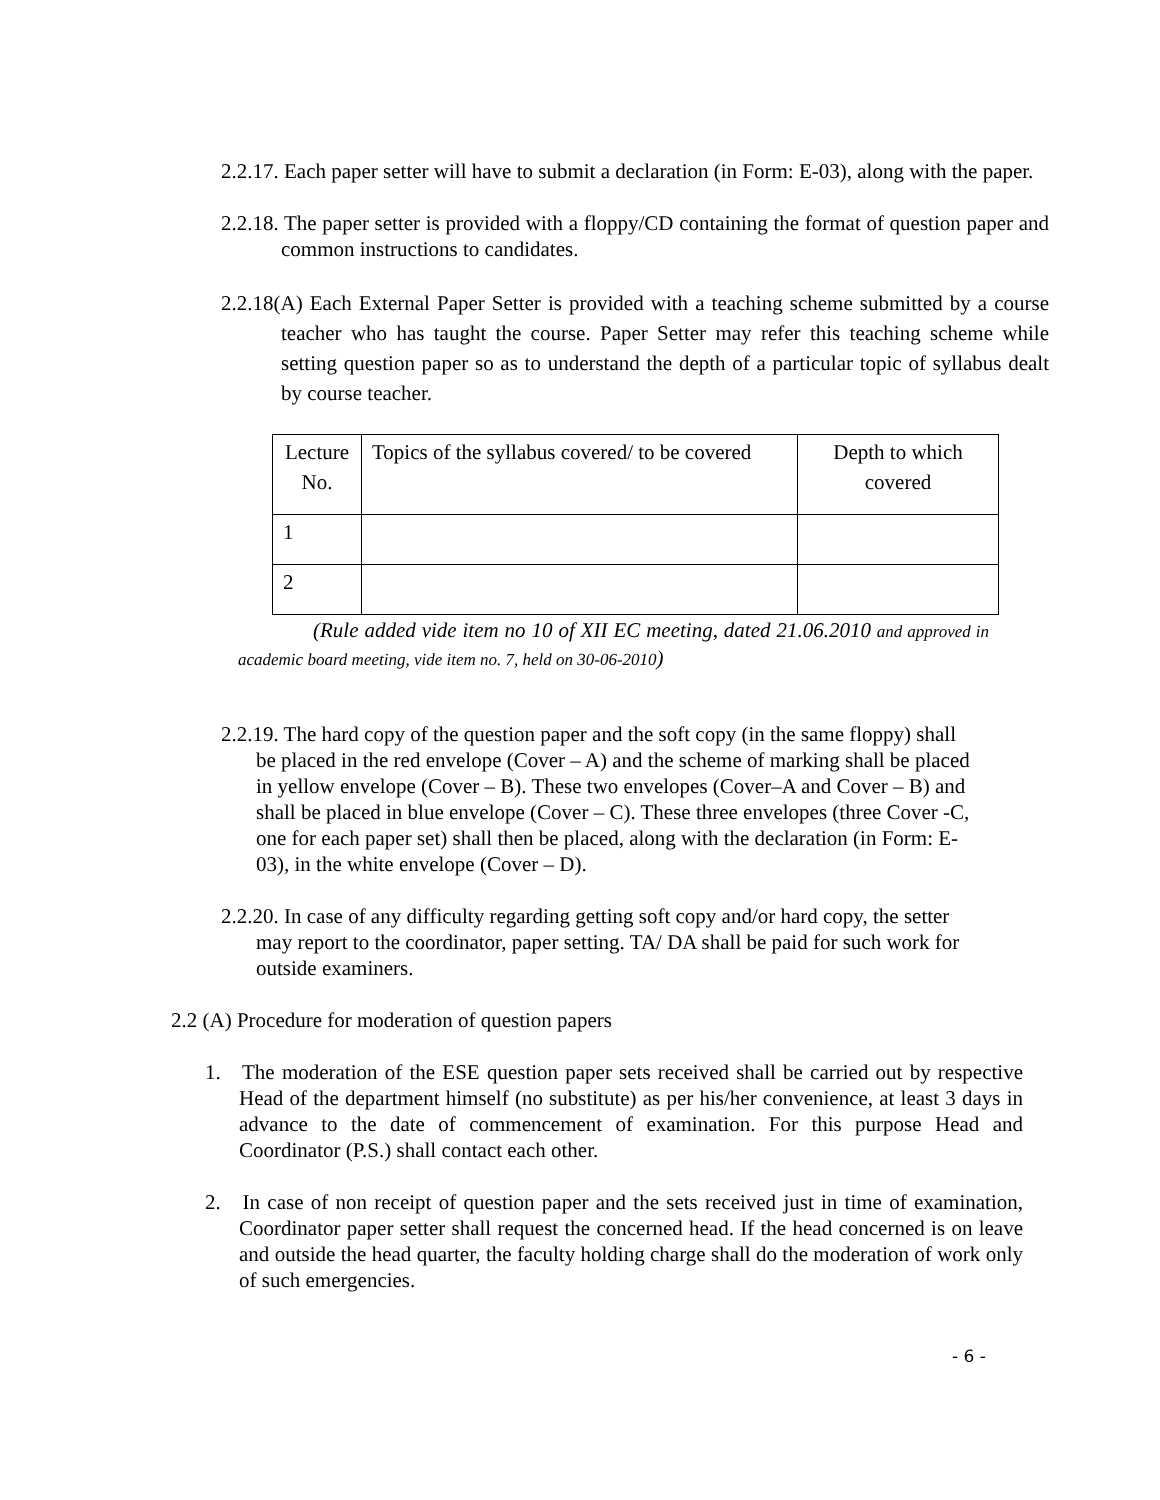2.2.17. Each paper setter will have to submit a declaration (in Form: E-03), along with the paper.
2.2.18. The paper setter is provided with a floppy/CD containing the format of question paper and common instructions to candidates.
2.2.18(A) Each External Paper Setter is provided with a teaching scheme submitted by a course teacher who has taught the course. Paper Setter may refer this teaching scheme while setting question paper so as to understand the depth of a particular topic of syllabus dealt by course teacher.
| Lecture No. | Topics of the syllabus covered/ to be covered | Depth to which covered |
| 1 | | |
| 2 | | |
(Rule added vide item no 10 of XII EC meeting, dated 21.06.2010 and approved in academic board meeting, vide item no. 7, held on 30-06-2010)
2.2.19. The hard copy of the question paper and the soft copy (in the same floppy) shall be placed in the red envelope (Cover – A) and the scheme of marking shall be placed in yellow envelope (Cover – B). These two envelopes (Cover–A and Cover – B) and shall be placed in blue envelope (Cover – C). These three envelopes (three Cover -C, one for each paper set) shall then be placed, along with the declaration (in Form: E-03), in the white envelope (Cover – D).
2.2.20. In case of any difficulty regarding getting soft copy and/or hard copy, the setter may report to the coordinator, paper setting. TA/ DA shall be paid for such work for outside examiners.
2.2 (A) Procedure for moderation of question papers
1. The moderation of the ESE question paper sets received shall be carried out by respective Head of the department himself (no substitute) as per his/her convenience, at least 3 days in advance to the date of commencement of examination. For this purpose Head and Coordinator (P.S.) shall contact each other.
2. In case of non receipt of question paper and the sets received just in time of examination, Coordinator paper setter shall request the concerned head. If the head concerned is on leave and outside the head quarter, the faculty holding charge shall do the moderation of work only of such emergencies.
- 6 -